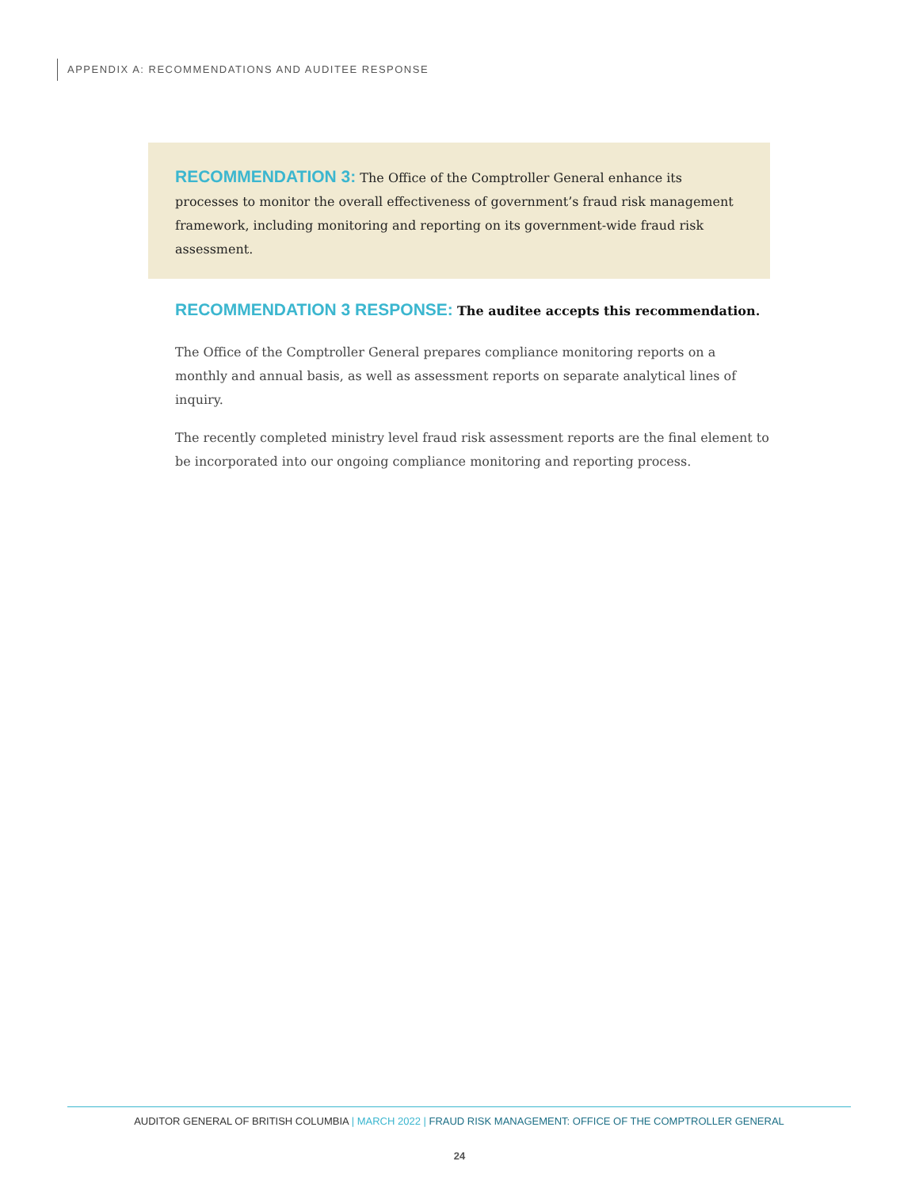APPENDIX A: RECOMMENDATIONS AND AUDITEE RESPONSE
RECOMMENDATION 3: The Office of the Comptroller General enhance its processes to monitor the overall effectiveness of government’s fraud risk management framework, including monitoring and reporting on its government-wide fraud risk assessment.
RECOMMENDATION 3 RESPONSE: The auditee accepts this recommendation.
The Office of the Comptroller General prepares compliance monitoring reports on a monthly and annual basis, as well as assessment reports on separate analytical lines of inquiry.
The recently completed ministry level fraud risk assessment reports are the final element to be incorporated into our ongoing compliance monitoring and reporting process.
AUDITOR GENERAL OF BRITISH COLUMBIA | MARCH 2022 | FRAUD RISK MANAGEMENT: OFFICE OF THE COMPTROLLER GENERAL
24